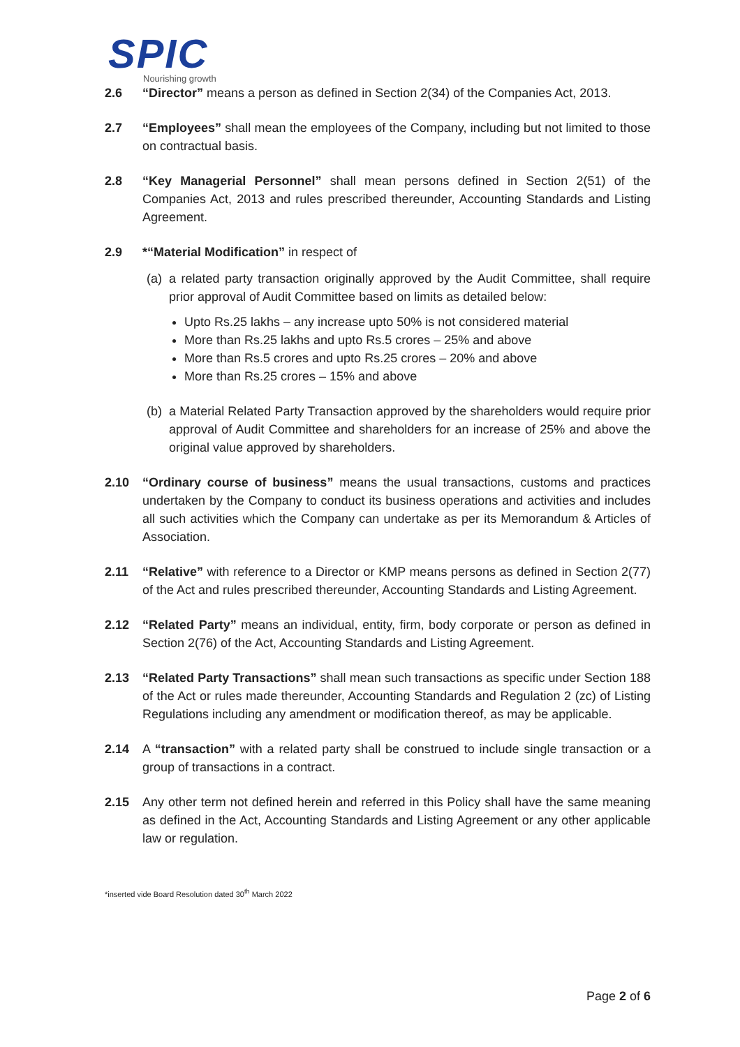SPIC
Nourishing growth
2.6 “Director” means a person as defined in Section 2(34) of the Companies Act, 2013.
2.7 “Employees” shall mean the employees of the Company, including but not limited to those on contractual basis.
2.8 “Key Managerial Personnel” shall mean persons defined in Section 2(51) of the Companies Act, 2013 and rules prescribed thereunder, Accounting Standards and Listing Agreement.
2.9 *“Material Modification” in respect of
(a) a related party transaction originally approved by the Audit Committee, shall require prior approval of Audit Committee based on limits as detailed below:
Upto Rs.25 lakhs – any increase upto 50% is not considered material
More than Rs.25 lakhs and upto Rs.5 crores – 25% and above
More than Rs.5 crores and upto Rs.25 crores – 20% and above
More than Rs.25 crores – 15% and above
(b) a Material Related Party Transaction approved by the shareholders would require prior approval of Audit Committee and shareholders for an increase of 25% and above the original value approved by shareholders.
2.10 “Ordinary course of business” means the usual transactions, customs and practices undertaken by the Company to conduct its business operations and activities and includes all such activities which the Company can undertake as per its Memorandum & Articles of Association.
2.11 “Relative” with reference to a Director or KMP means persons as defined in Section 2(77) of the Act and rules prescribed thereunder, Accounting Standards and Listing Agreement.
2.12 “Related Party” means an individual, entity, firm, body corporate or person as defined in Section 2(76) of the Act, Accounting Standards and Listing Agreement.
2.13 “Related Party Transactions” shall mean such transactions as specific under Section 188 of the Act or rules made thereunder, Accounting Standards and Regulation 2 (zc) of Listing Regulations including any amendment or modification thereof, as may be applicable.
2.14 A “transaction” with a related party shall be construed to include single transaction or a group of transactions in a contract.
2.15 Any other term not defined herein and referred in this Policy shall have the same meaning as defined in the Act, Accounting Standards and Listing Agreement or any other applicable law or regulation.
*inserted vide Board Resolution dated 30<sup>th</sup> March 2022
Page 2 of 6